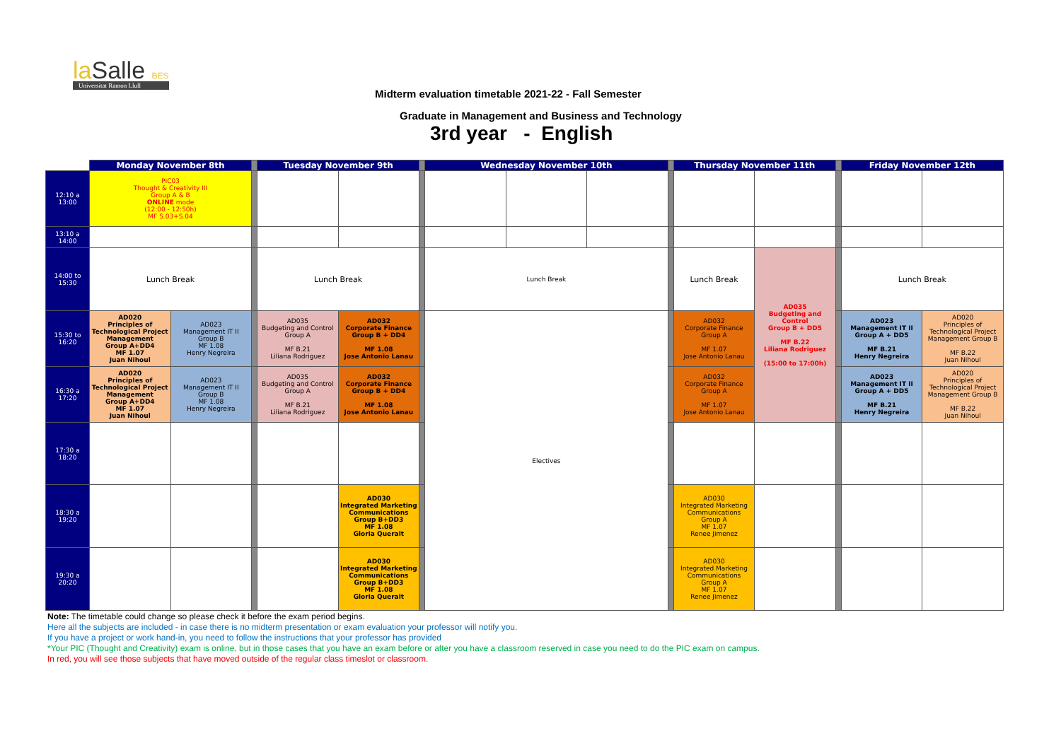la Salle BES
Universitat Ramon Llull
Midterm evaluation timetable 2021-22 - Fall Semester
Graduate in Management and Business and Technology
3rd year - English
| | Monday November 8th | | | Tuesday November 9th | | | Wednesday November 10th | | | | Thursday November 11th | | | Friday November 12th | |
| 12:10 a 13:00 | PIC03 Thought & Creativity III Group A & B ONLINE mode (12:00 - 12:50h) MF S.03+S.04 | | | | | | | | | | | | | | |
| 13:10 a 14:00 | | | | | | | | | | | | | | | |
| 14:00 to 15:30 | Lunch Break | | | Lunch Break | | | Lunch Break | | | | Lunch Break | AD035 Budgeting and Control Group B + DD5 MF B.22 Liliana Rodriguez (15:00 to 17:00h) | | Lunch Break | |
| 15:30 to 16:20 | AD020 Principles of Technological Project Management Group A+DD4 MF 1.07 Juan Nihoul | AD023 Management IT II Group B MF 1.08 Henry Negreira | | AD035 Budgeting and Control Group A MF B.21 Liliana Rodriguez | AD032 Corporate Finance Group B + DD4 MF 1.08 Jose Antonio Lanau | | Electives | | | | AD032 Corporate Finance Group A MF 1.07 Jose Antonio Lanau | | | AD023 Management IT II Group A + DD5 MF B.21 Henry Negreira | AD020 Principles of Technological Project Management Group B MF B.22 Juan Nihoul |
| 16:30 a 17:20 | AD020 Principles of Technological Project Management Group A+DD4 MF 1.07 Juan Nihoul | AD023 Management IT II Group B MF 1.08 Henry Negreira | | AD035 Budgeting and Control Group A MF B.21 Liliana Rodriguez | AD032 Corporate Finance Group B + DD4 MF 1.08 Jose Antonio Lanau | | | | | | AD032 Corporate Finance Group A MF 1.07 Jose Antonio Lanau | | | AD023 Management IT II Group A + DD5 MF B.21 Henry Negreira | AD020 Principles of Technological Project Management Group B MF B.22 Juan Nihoul |
| 17:30 a 18:20 | | | | | | | | | | | | | | | |
| 18:30 a 19:20 | | | | | AD030 Integrated Marketing Communications Group B+DD3 MF 1.08 Gloria Queralt | | | | | | AD030 Integrated Marketing Communications Group A MF 1.07 Renee Jimenez | | | | |
| 19:30 a 20:20 | | | | | AD030 Integrated Marketing Communications Group B+DD3 MF 1.08 Gloria Queralt | | | | | | AD030 Integrated Marketing Communications Group A MF 1.07 Renee Jimenez | | | | |
Note: The timetable could change so please check it before the exam period begins.
Here all the subjects are included - in case there is no midterm presentation or exam evaluation your professor will notify you.
If you have a project or work hand-in, you need to follow the instructions that your professor has provided
*Your PIC (Thought and Creativity) exam is online, but in those cases that you have an exam before or after you have a classroom reserved in case you need to do the PIC exam on campus.
In red, you will see those subjects that have moved outside of the regular class timeslot or classroom.